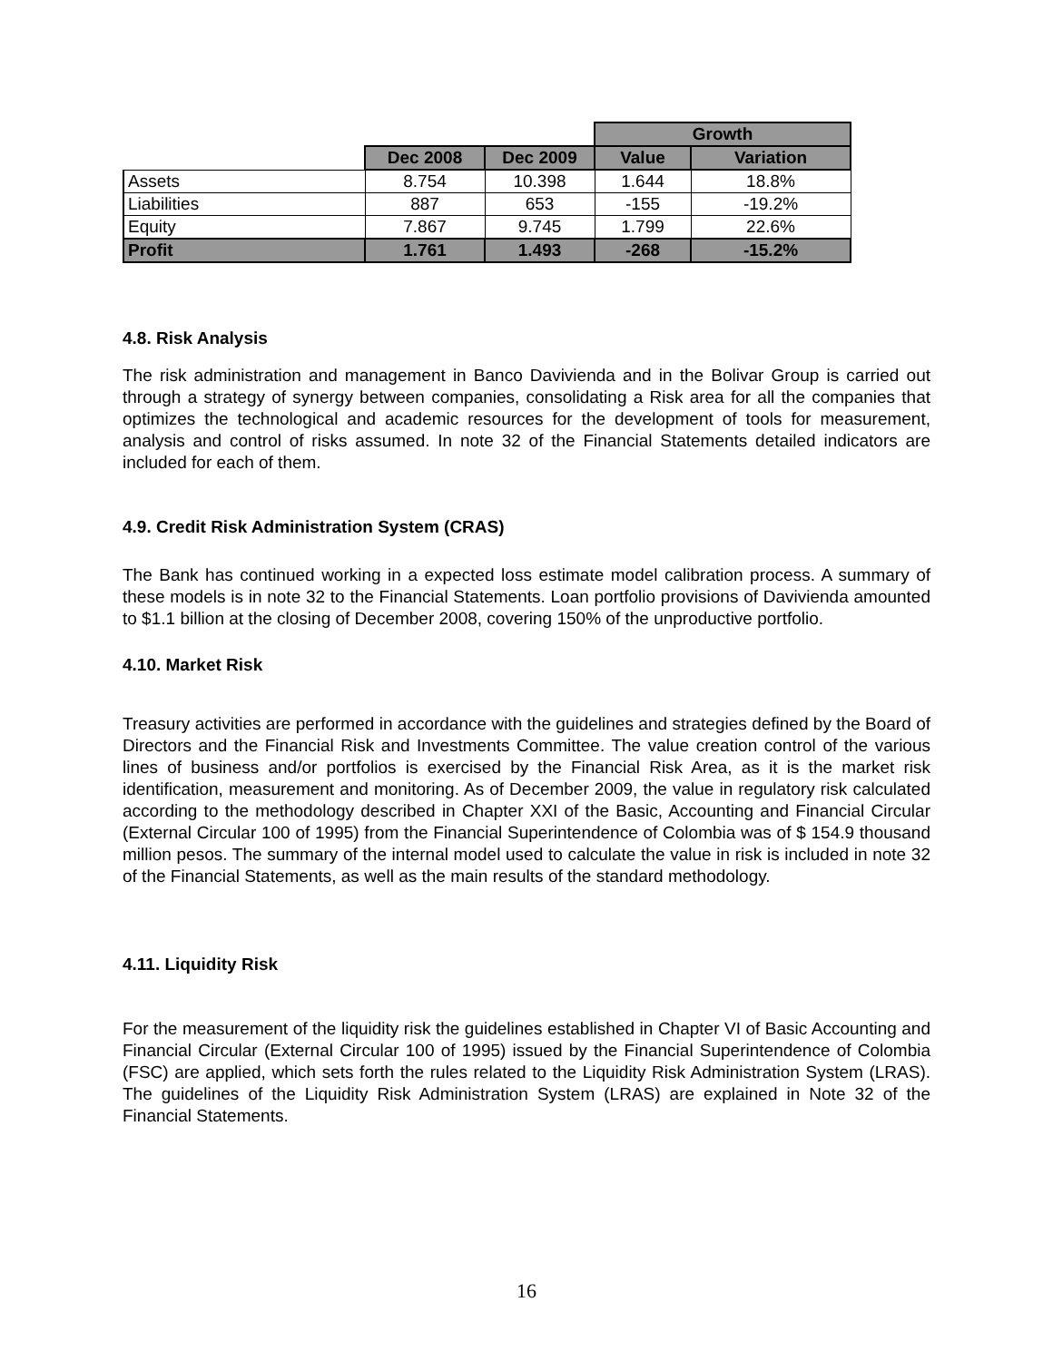| | | | Growth | |
| --- | --- | --- | --- | --- |
| | Dec 2008 | Dec 2009 | Value | Variation |
| Assets | 8.754 | 10.398 | 1.644 | 18.8% |
| Liabilities | 887 | 653 | -155 | -19.2% |
| Equity | 7.867 | 9.745 | 1.799 | 22.6% |
| Profit | 1.761 | 1.493 | -268 | -15.2% |
4.8. Risk Analysis
The risk administration and management in Banco Davivienda and in the Bolivar Group is carried out through a strategy of synergy between companies, consolidating a Risk area for all the companies that optimizes the technological and academic resources for the development of tools for measurement, analysis and control of risks assumed. In note 32 of the Financial Statements detailed indicators are included for each of them.
4.9. Credit Risk Administration System (CRAS)
The Bank has continued working in a expected loss estimate model calibration process. A summary of these models is in note 32 to the Financial Statements. Loan portfolio provisions of Davivienda amounted to $1.1 billion at the closing of December 2008, covering 150% of the unproductive portfolio.
4.10. Market Risk
Treasury activities are performed in accordance with the guidelines and strategies defined by the Board of Directors and the Financial Risk and Investments Committee. The value creation control of the various lines of business and/or portfolios is exercised by the Financial Risk Area, as it is the market risk identification, measurement and monitoring. As of December 2009, the value in regulatory risk calculated according to the methodology described in Chapter XXI of the Basic, Accounting and Financial Circular (External Circular 100 of 1995) from the Financial Superintendence of Colombia was of $ 154.9 thousand million pesos. The summary of the internal model used to calculate the value in risk is included in note 32 of the Financial Statements, as well as the main results of the standard methodology.
4.11. Liquidity Risk
For the measurement of the liquidity risk the guidelines established in Chapter VI of Basic Accounting and Financial Circular (External Circular 100 of 1995) issued by the Financial Superintendence of Colombia (FSC) are applied, which sets forth the rules related to the Liquidity Risk Administration System (LRAS). The guidelines of the Liquidity Risk Administration System (LRAS) are explained in Note 32 of the Financial Statements.
16